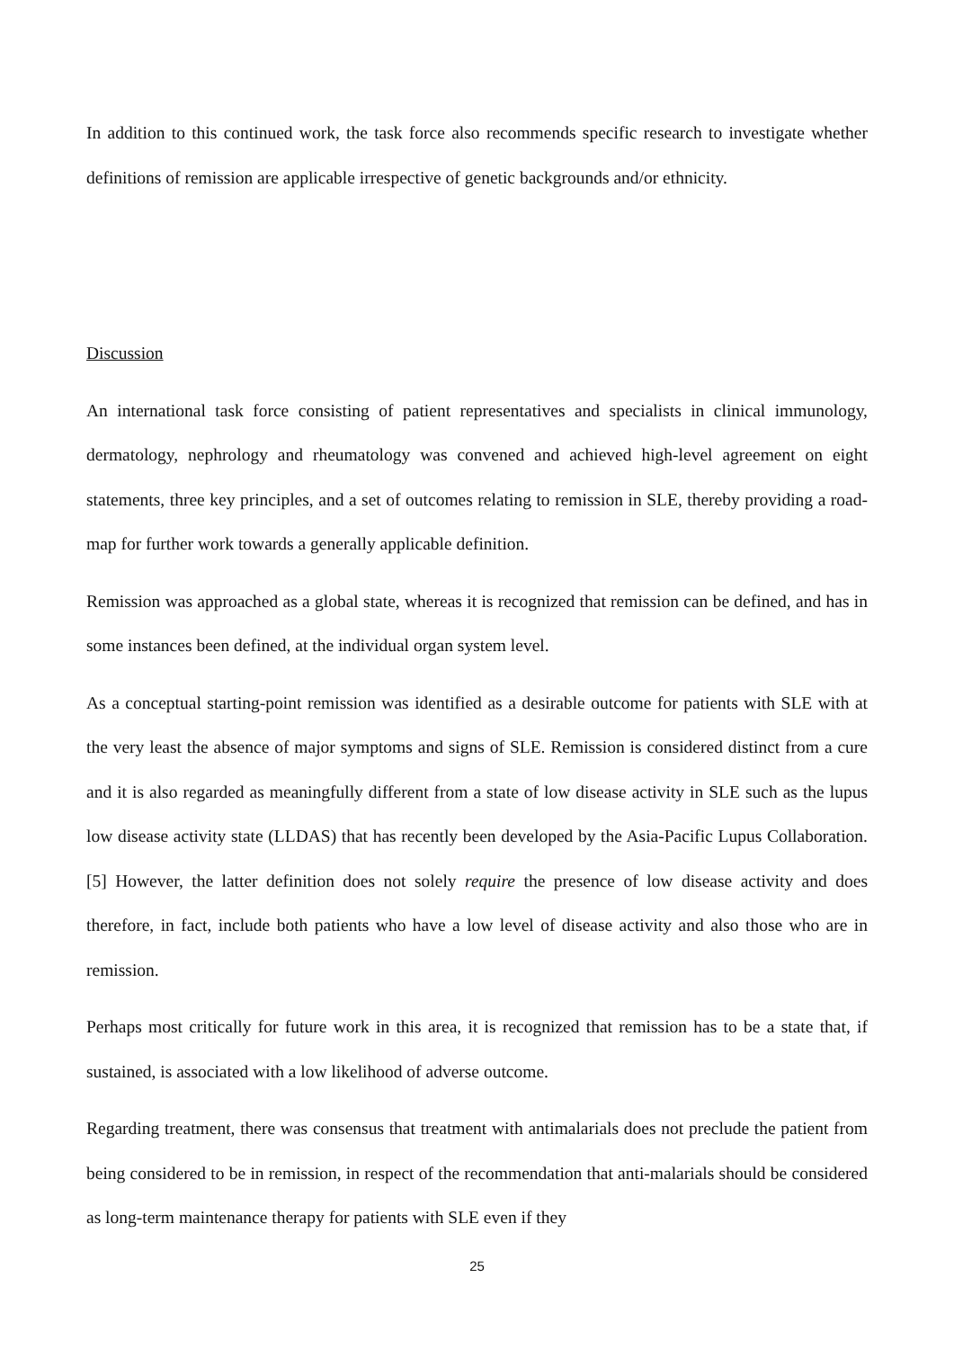In addition to this continued work, the task force also recommends specific research to investigate whether definitions of remission are applicable irrespective of genetic backgrounds and/or ethnicity.
Discussion
An international task force consisting of patient representatives and specialists in clinical immunology, dermatology, nephrology and rheumatology was convened and achieved high-level agreement on eight statements, three key principles, and a set of outcomes relating to remission in SLE, thereby providing a road-map for further work towards a generally applicable definition.
Remission was approached as a global state, whereas it is recognized that remission can be defined, and has in some instances been defined, at the individual organ system level.
As a conceptual starting-point remission was identified as a desirable outcome for patients with SLE with at the very least the absence of major symptoms and signs of SLE. Remission is considered distinct from a cure and it is also regarded as meaningfully different from a state of low disease activity in SLE such as the lupus low disease activity state (LLDAS) that has recently been developed by the Asia-Pacific Lupus Collaboration.[5] However, the latter definition does not solely require the presence of low disease activity and does therefore, in fact, include both patients who have a low level of disease activity and also those who are in remission.
Perhaps most critically for future work in this area, it is recognized that remission has to be a state that, if sustained, is associated with a low likelihood of adverse outcome.
Regarding treatment, there was consensus that treatment with antimalarials does not preclude the patient from being considered to be in remission, in respect of the recommendation that anti-malarials should be considered as long-term maintenance therapy for patients with SLE even if they
25